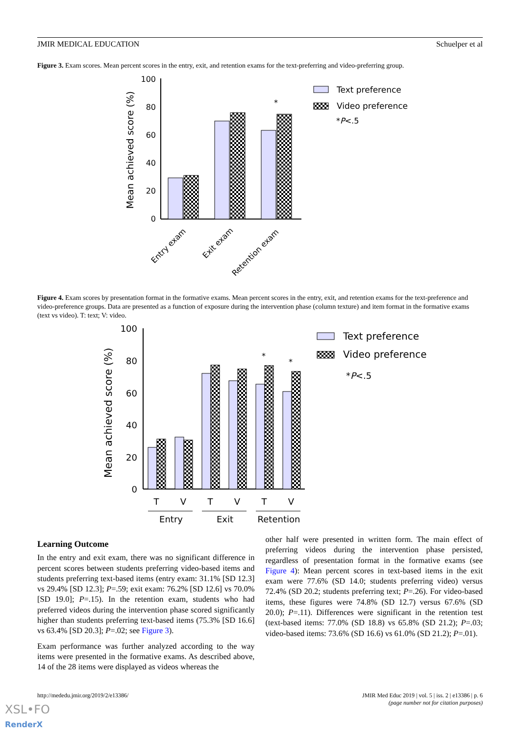JMIR MEDICAL EDUCATION Schuelper et al
Figure 3. Exam scores. Mean percent scores in the entry, exit, and retention exams for the text-preferring and video-preferring group.
100
80
60
40
20
0
Mean achieved score (%)
*
Entry exam
Exit exam
Retention exam
Text preference
Video preference
*P<.5
Figure 4. Exam scores by presentation format in the formative exams. Mean percent scores in the entry, exit, and retention exams for the text-preference and video-preference groups. Data are presented as a function of exposure during the intervention phase (column texture) and item format in the formative exams (text vs video). T: text; V: video.
100
80
60
40
20
0
Mean achieved score (%)
*
*
T
V
T
V
T
V
Entry
Exit
Retention
Text preference
Video preference
*P<.5
Learning Outcome
In the entry and exit exam, there was no significant difference in percent scores between students preferring video-based items and students preferring text-based items (entry exam: 31.1% [SD 12.3] vs 29.4% [SD 12.3]; P=.59; exit exam: 76.2% [SD 12.6] vs 70.0% [SD 19.0]; P=.15). In the retention exam, students who had preferred videos during the intervention phase scored significantly higher than students preferring text-based items (75.3% [SD 16.6] vs 63.4% [SD 20.3]; P=.02; see Figure 3).
Exam performance was further analyzed according to the way items were presented in the formative exams. As described above, 14 of the 28 items were displayed as videos whereas the
other half were presented in written form. The main effect of preferring videos during the intervention phase persisted, regardless of presentation format in the formative exams (see Figure 4): Mean percent scores in text-based items in the exit exam were 77.6% (SD 14.0; students preferring video) versus 72.4% (SD 20.2; students preferring text; P=.26). For video-based items, these figures were 74.8% (SD 12.7) versus 67.6% (SD 20.0); P=.11). Differences were significant in the retention test (text-based items: 77.0% (SD 18.8) vs 65.8% (SD 21.2); P=.03; video-based items: 73.6% (SD 16.6) vs 61.0% (SD 21.2); P=.01).
http://mededu.jmir.org/2019/2/e13386/ JMIR Med Educ 2019 | vol. 5 | iss. 2 | e13386 | p. 6
(page number not for citation purposes)
XSL•FO
RenderX